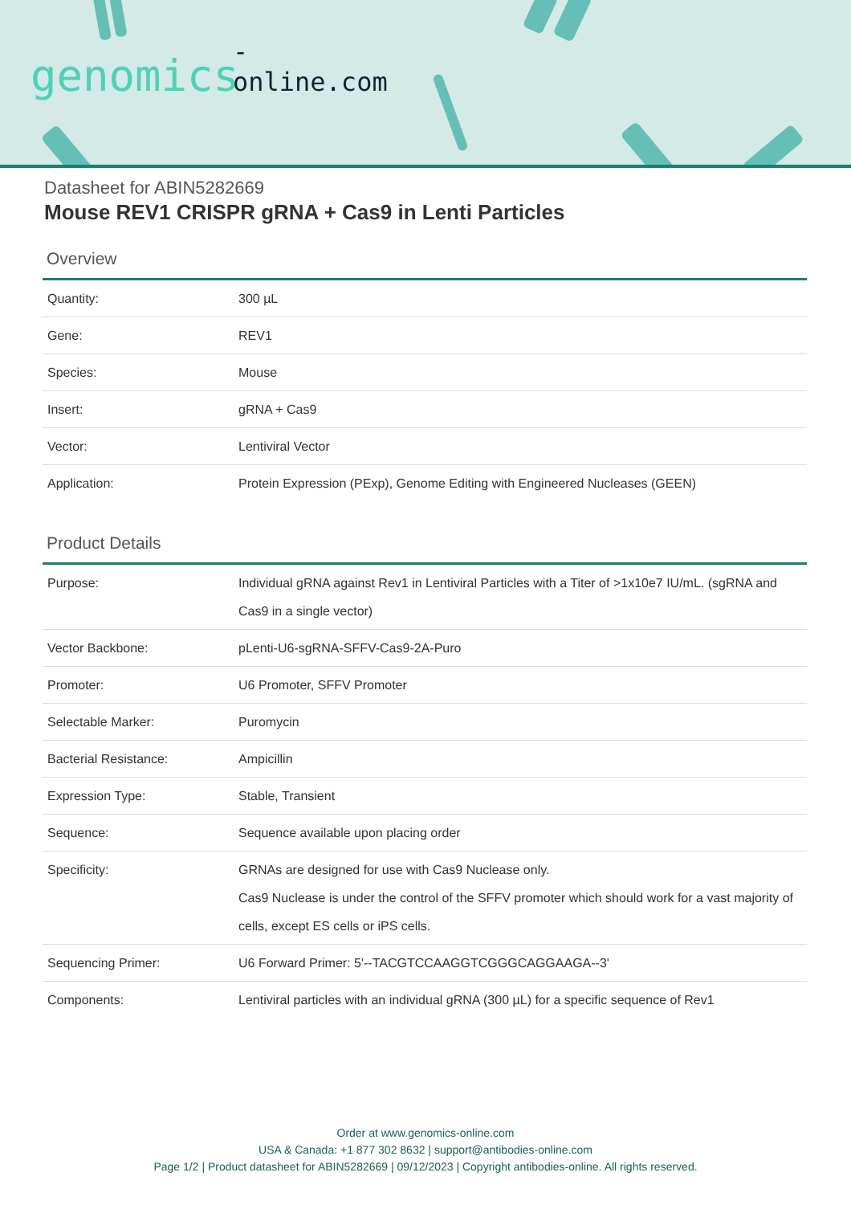-online.com
genomics
Datasheet for ABIN5282669
Mouse REV1 CRISPR gRNA + Cas9 in Lenti Particles
Overview
| Quantity: | 300 µL |
| Gene: | REV1 |
| Species: | Mouse |
| Insert: | gRNA + Cas9 |
| Vector: | Lentiviral Vector |
| Application: | Protein Expression (PExp), Genome Editing with Engineered Nucleases (GEEN) |
Product Details
| Purpose: | Individual gRNA against Rev1 in Lentiviral Particles with a Titer of >1x10e7 IU/mL. (sgRNA and Cas9 in a single vector) |
| Vector Backbone: | pLenti-U6-sgRNA-SFFV-Cas9-2A-Puro |
| Promoter: | U6 Promoter, SFFV Promoter |
| Selectable Marker: | Puromycin |
| Bacterial Resistance: | Ampicillin |
| Expression Type: | Stable, Transient |
| Sequence: | Sequence available upon placing order |
| Specificity: | GRNAs are designed for use with Cas9 Nuclease only. Cas9 Nuclease is under the control of the SFFV promoter which should work for a vast majority of cells, except ES cells or iPS cells. |
| Sequencing Primer: | U6 Forward Primer: 5'--TACGTCCAAGGTCGGGCAGGAAGA--3' |
| Components: | Lentiviral particles with an individual gRNA (300 µL) for a specific sequence of Rev1 |
Order at www.genomics-online.com
USA & Canada: +1 877 302 8632 | support@antibodies-online.com
Page 1/2 | Product datasheet for ABIN5282669 | 09/12/2023 | Copyright antibodies-online. All rights reserved.